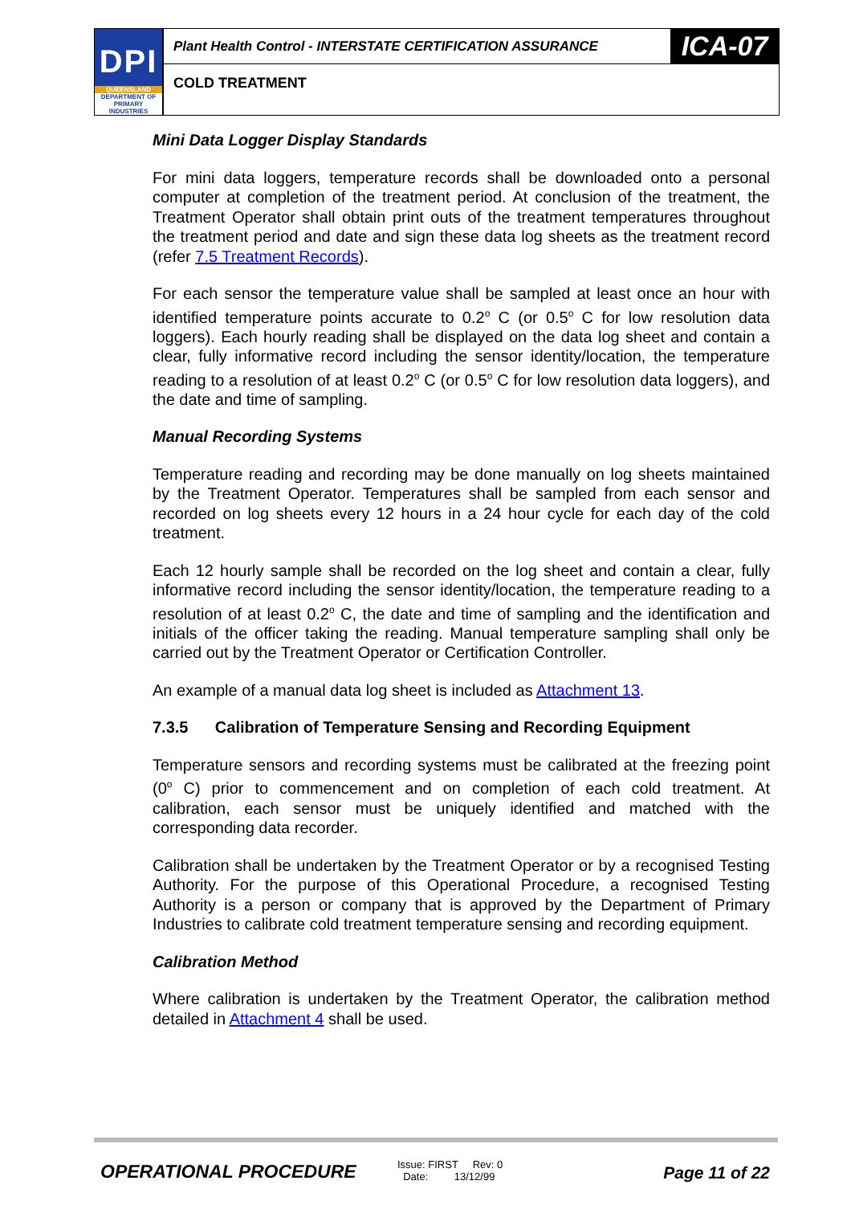DPI
QUEENSLAND
DEPARTMENT OF
PRIMARY INDUSTRIES
Plant Health Control - INTERSTATE CERTIFICATION ASSURANCE
ICA-07
COLD TREATMENT
Mini Data Logger Display Standards
For mini data loggers, temperature records shall be downloaded onto a personal computer at completion of the treatment period. At conclusion of the treatment, the Treatment Operator shall obtain print outs of the treatment temperatures throughout the treatment period and date and sign these data log sheets as the treatment record (refer 7.5 Treatment Records).
For each sensor the temperature value shall be sampled at least once an hour with identified temperature points accurate to 0.2<sup>o</sup> C (or 0.5<sup>o</sup> C for low resolution data loggers). Each hourly reading shall be displayed on the data log sheet and contain a clear, fully informative record including the sensor identity/location, the temperature reading to a resolution of at least 0.2<sup>o</sup> C (or 0.5<sup>o</sup> C for low resolution data loggers), and the date and time of sampling.
Manual Recording Systems
Temperature reading and recording may be done manually on log sheets maintained by the Treatment Operator. Temperatures shall be sampled from each sensor and recorded on log sheets every 12 hours in a 24 hour cycle for each day of the cold treatment.
Each 12 hourly sample shall be recorded on the log sheet and contain a clear, fully informative record including the sensor identity/location, the temperature reading to a resolution of at least 0.2<sup>o</sup> C, the date and time of sampling and the identification and initials of the officer taking the reading. Manual temperature sampling shall only be carried out by the Treatment Operator or Certification Controller.
An example of a manual data log sheet is included as Attachment 13.
7.3.5 Calibration of Temperature Sensing and Recording Equipment
Temperature sensors and recording systems must be calibrated at the freezing point (0<sup>o</sup> C) prior to commencement and on completion of each cold treatment. At calibration, each sensor must be uniquely identified and matched with the corresponding data recorder.
Calibration shall be undertaken by the Treatment Operator or by a recognised Testing Authority. For the purpose of this Operational Procedure, a recognised Testing Authority is a person or company that is approved by the Department of Primary Industries to calibrate cold treatment temperature sensing and recording equipment.
Calibration Method
Where calibration is undertaken by the Treatment Operator, the calibration method detailed in Attachment 4 shall be used.
OPERATIONAL PROCEDURE
Issue: FIRST Rev: 0
Date: 13/12/99
Page 11 of 22